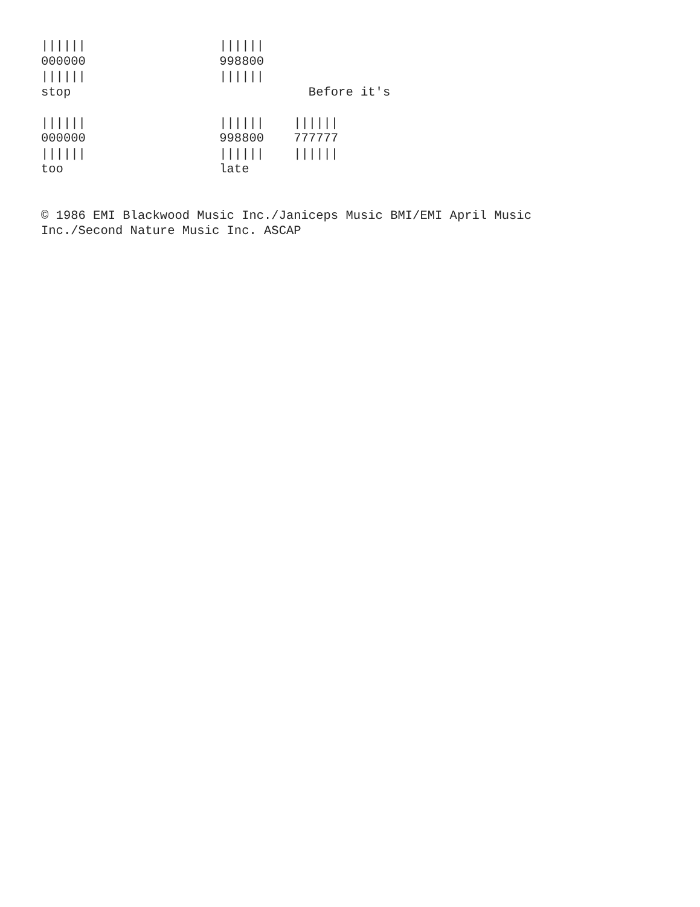||||||                  ||||||
000000                  998800
||||||                  ||||||
stop                                Before it's

||||||                  ||||||    ||||||
000000                  998800    777777
||||||                  ||||||    ||||||
too                     late


© 1986 EMI Blackwood Music Inc./Janiceps Music BMI/EMI April Music
Inc./Second Nature Music Inc. ASCAP